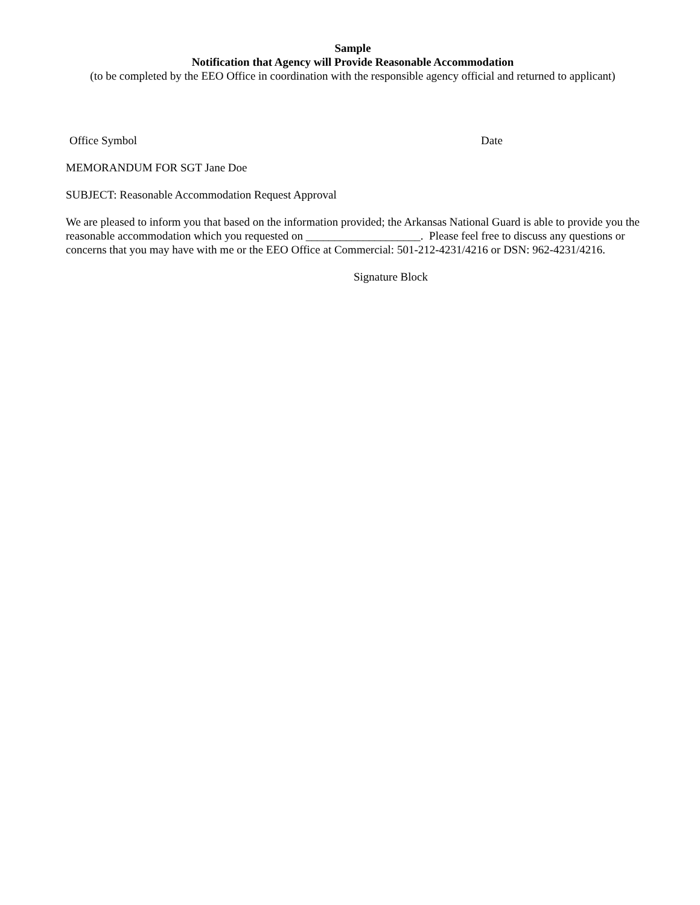Sample
Notification that Agency will Provide Reasonable Accommodation
(to be completed by the EEO Office in coordination with the responsible agency official and returned to applicant)
Office Symbol Date
MEMORANDUM FOR SGT Jane Doe
SUBJECT: Reasonable Accommodation Request Approval
We are pleased to inform you that based on the information provided; the Arkansas National Guard is able to provide you the reasonable accommodation which you requested on ____________________. Please feel free to discuss any questions or concerns that you may have with me or the EEO Office at Commercial: 501-212-4231/4216 or DSN: 962-4231/4216.
Signature Block